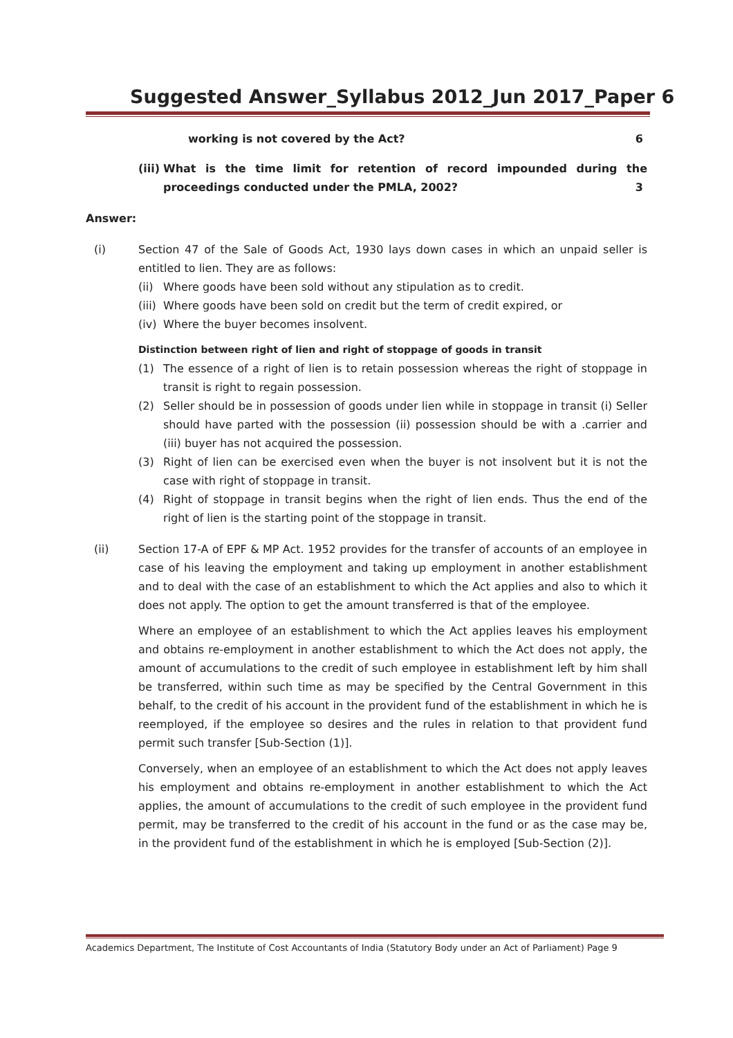Suggested Answer_Syllabus 2012_Jun 2017_Paper 6
working is not covered by the Act? 6
(iii)
What is the time limit for retention of record impounded during the proceedings conducted under the PMLA, 2002? 3
Answer:
(i) Section 47 of the Sale of Goods Act, 1930 lays down cases in which an unpaid seller is entitled to lien. They are as follows:
(ii)
Where goods have been sold without any stipulation as to credit.
(iii)
Where goods have been sold on credit but the term of credit expired, or
(iv)
Where the buyer becomes insolvent.
Distinction between right of lien and right of stoppage of goods in transit
(1) The essence of a right of lien is to retain possession whereas the right of stoppage in transit is right to regain possession.
(2) Seller should be in possession of goods under lien while in stoppage in transit (i) Seller should have parted with the possession (ii) possession should be with a .carrier and (iii) buyer has not acquired the possession.
(3) Right of lien can be exercised even when the buyer is not insolvent but it is not the case with right of stoppage in transit.
(4) Right of stoppage in transit begins when the right of lien ends. Thus the end of the right of lien is the starting point of the stoppage in transit.
(ii) Section 17-A of EPF & MP Act. 1952 provides for the transfer of accounts of an employee in case of his leaving the employment and taking up employment in another establishment and to deal with the case of an establishment to which the Act applies and also to which it does not apply. The option to get the amount transferred is that of the employee.
Where an employee of an establishment to which the Act applies leaves his employment and obtains re-employment in another establishment to which the Act does not apply, the amount of accumulations to the credit of such employee in establishment left by him shall be transferred, within such time as may be specified by the Central Government in this behalf, to the credit of his account in the provident fund of the establishment in which he is reemployed, if the employee so desires and the rules in relation to that provident fund permit such transfer [Sub-Section (1)].
Conversely, when an employee of an establishment to which the Act does not apply leaves his employment and obtains re-employment in another establishment to which the Act applies, the amount of accumulations to the credit of such employee in the provident fund permit, may be transferred to the credit of his account in the fund or as the case may be, in the provident fund of the establishment in which he is employed [Sub-Section (2)].
Academics Department, The Institute of Cost Accountants of India (Statutory Body under an Act of Parliament) Page 9